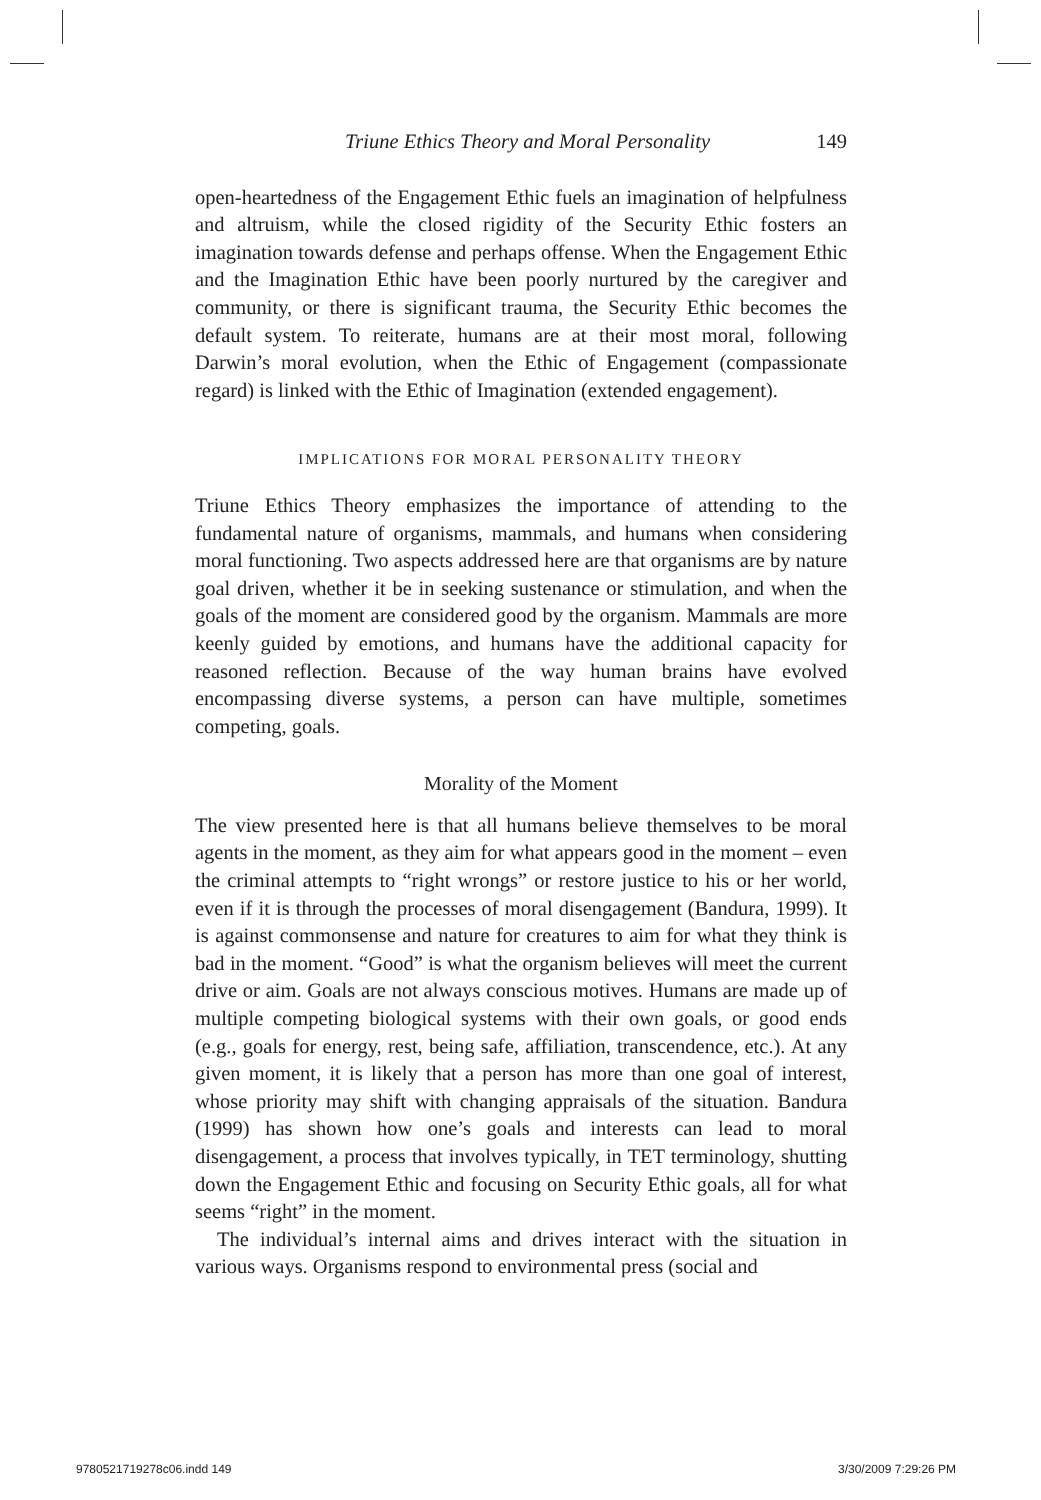Triune Ethics Theory and Moral Personality 149
open-heartedness of the Engagement Ethic fuels an imagination of helpfulness and altruism, while the closed rigidity of the Security Ethic fosters an imagination towards defense and perhaps offense. When the Engagement Ethic and the Imagination Ethic have been poorly nurtured by the caregiver and community, or there is significant trauma, the Security Ethic becomes the default system. To reiterate, humans are at their most moral, following Darwin’s moral evolution, when the Ethic of Engagement (compassionate regard) is linked with the Ethic of Imagination (extended engagement).
IMPLICATIONS FOR MORAL PERSONALITY THEORY
Triune Ethics Theory emphasizes the importance of attending to the fundamental nature of organisms, mammals, and humans when considering moral functioning. Two aspects addressed here are that organisms are by nature goal driven, whether it be in seeking sustenance or stimulation, and when the goals of the moment are considered good by the organism. Mammals are more keenly guided by emotions, and humans have the additional capacity for reasoned reflection. Because of the way human brains have evolved encompassing diverse systems, a person can have multiple, sometimes competing, goals.
Morality of the Moment
The view presented here is that all humans believe themselves to be moral agents in the moment, as they aim for what appears good in the moment – even the criminal attempts to “right wrongs” or restore justice to his or her world, even if it is through the processes of moral disengagement (Bandura, 1999). It is against commonsense and nature for creatures to aim for what they think is bad in the moment. “Good” is what the organism believes will meet the current drive or aim. Goals are not always conscious motives. Humans are made up of multiple competing biological systems with their own goals, or good ends (e.g., goals for energy, rest, being safe, affiliation, transcendence, etc.). At any given moment, it is likely that a person has more than one goal of interest, whose priority may shift with changing appraisals of the situation. Bandura (1999) has shown how one’s goals and interests can lead to moral disengagement, a process that involves typically, in TET terminology, shutting down the Engagement Ethic and focusing on Security Ethic goals, all for what seems “right” in the moment.
The individual’s internal aims and drives interact with the situation in various ways. Organisms respond to environmental press (social and
9780521719278c06.indd 149 3/30/2009 7:29:26 PM